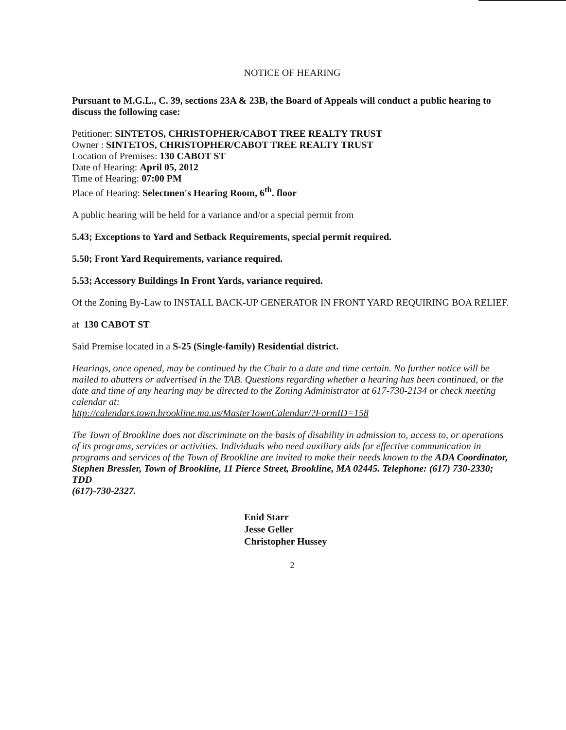NOTICE OF HEARING
Pursuant to M.G.L., C. 39, sections 23A & 23B, the Board of Appeals will conduct a public hearing to discuss the following case:
Petitioner: SINTETOS, CHRISTOPHER/CABOT TREE REALTY TRUST
Owner : SINTETOS, CHRISTOPHER/CABOT TREE REALTY TRUST
Location of Premises: 130 CABOT ST
Date of Hearing: April 05, 2012
Time of Hearing: 07:00 PM
Place of Hearing: Selectmen's Hearing Room, 6<sup>th</sup>. floor
A public hearing will be held for a variance and/or a special permit from
5.43; Exceptions to Yard and Setback Requirements, special permit required.
5.50; Front Yard Requirements, variance required.
5.53; Accessory Buildings In Front Yards, variance required.
Of the Zoning By-Law to INSTALL BACK-UP GENERATOR IN FRONT YARD REQUIRING BOA RELIEF.
at 130 CABOT ST
Said Premise located in a S-25 (Single-family) Residential district.
Hearings, once opened, may be continued by the Chair to a date and time certain. No further notice will be mailed to abutters or advertised in the TAB. Questions regarding whether a hearing has been continued, or the date and time of any hearing may be directed to the Zoning Administrator at 617-730-2134 or check meeting calendar at:
http://calendars.town.brookline.ma.us/MasterTownCalendar/?FormID=158
The Town of Brookline does not discriminate on the basis of disability in admission to, access to, or operations of its programs, services or activities. Individuals who need auxiliary aids for effective communication in programs and services of the Town of Brookline are invited to make their needs known to the ADA Coordinator, Stephen Bressler, Town of Brookline, 11 Pierce Street, Brookline, MA 02445. Telephone: (617) 730-2330; TDD
(617)-730-2327.
Enid Starr
Jesse Geller
Christopher Hussey
2